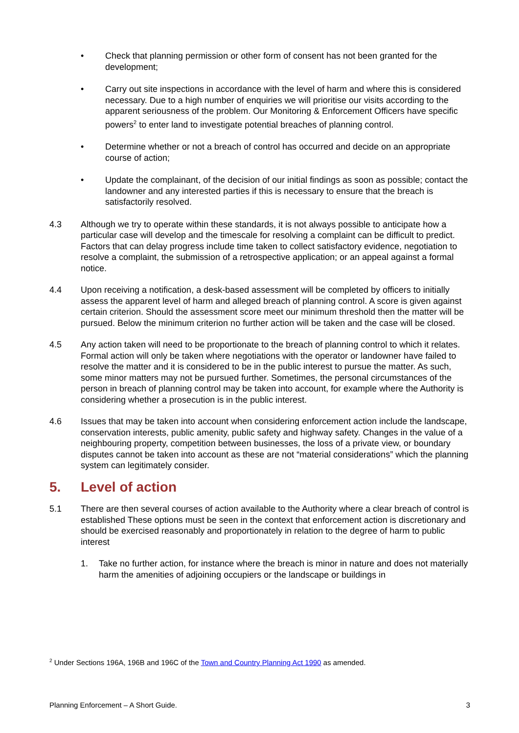• Check that planning permission or other form of consent has not been granted for the development;
• Carry out site inspections in accordance with the level of harm and where this is considered necessary. Due to a high number of enquiries we will prioritise our visits according to the apparent seriousness of the problem. Our Monitoring & Enforcement Officers have specific powers<sup>2</sup> to enter land to investigate potential breaches of planning control.
• Determine whether or not a breach of control has occurred and decide on an appropriate course of action;
• Update the complainant, of the decision of our initial findings as soon as possible; contact the landowner and any interested parties if this is necessary to ensure that the breach is satisfactorily resolved.
4.3 Although we try to operate within these standards, it is not always possible to anticipate how a particular case will develop and the timescale for resolving a complaint can be difficult to predict. Factors that can delay progress include time taken to collect satisfactory evidence, negotiation to resolve a complaint, the submission of a retrospective application; or an appeal against a formal notice.
4.4 Upon receiving a notification, a desk-based assessment will be completed by officers to initially assess the apparent level of harm and alleged breach of planning control. A score is given against certain criterion. Should the assessment score meet our minimum threshold then the matter will be pursued. Below the minimum criterion no further action will be taken and the case will be closed.
4.5 Any action taken will need to be proportionate to the breach of planning control to which it relates. Formal action will only be taken where negotiations with the operator or landowner have failed to resolve the matter and it is considered to be in the public interest to pursue the matter. As such, some minor matters may not be pursued further. Sometimes, the personal circumstances of the person in breach of planning control may be taken into account, for example where the Authority is considering whether a prosecution is in the public interest.
4.6 Issues that may be taken into account when considering enforcement action include the landscape, conservation interests, public amenity, public safety and highway safety. Changes in the value of a neighbouring property, competition between businesses, the loss of a private view, or boundary disputes cannot be taken into account as these are not “material considerations” which the planning system can legitimately consider.
5. Level of action
5.1 There are then several courses of action available to the Authority where a clear breach of control is established These options must be seen in the context that enforcement action is discretionary and should be exercised reasonably and proportionately in relation to the degree of harm to public interest
1. Take no further action, for instance where the breach is minor in nature and does not materially harm the amenities of adjoining occupiers or the landscape or buildings in
<sup>2</sup> Under Sections 196A, 196B and 196C of the Town and Country Planning Act 1990 as amended.
Planning Enforcement – A Short Guide. 3